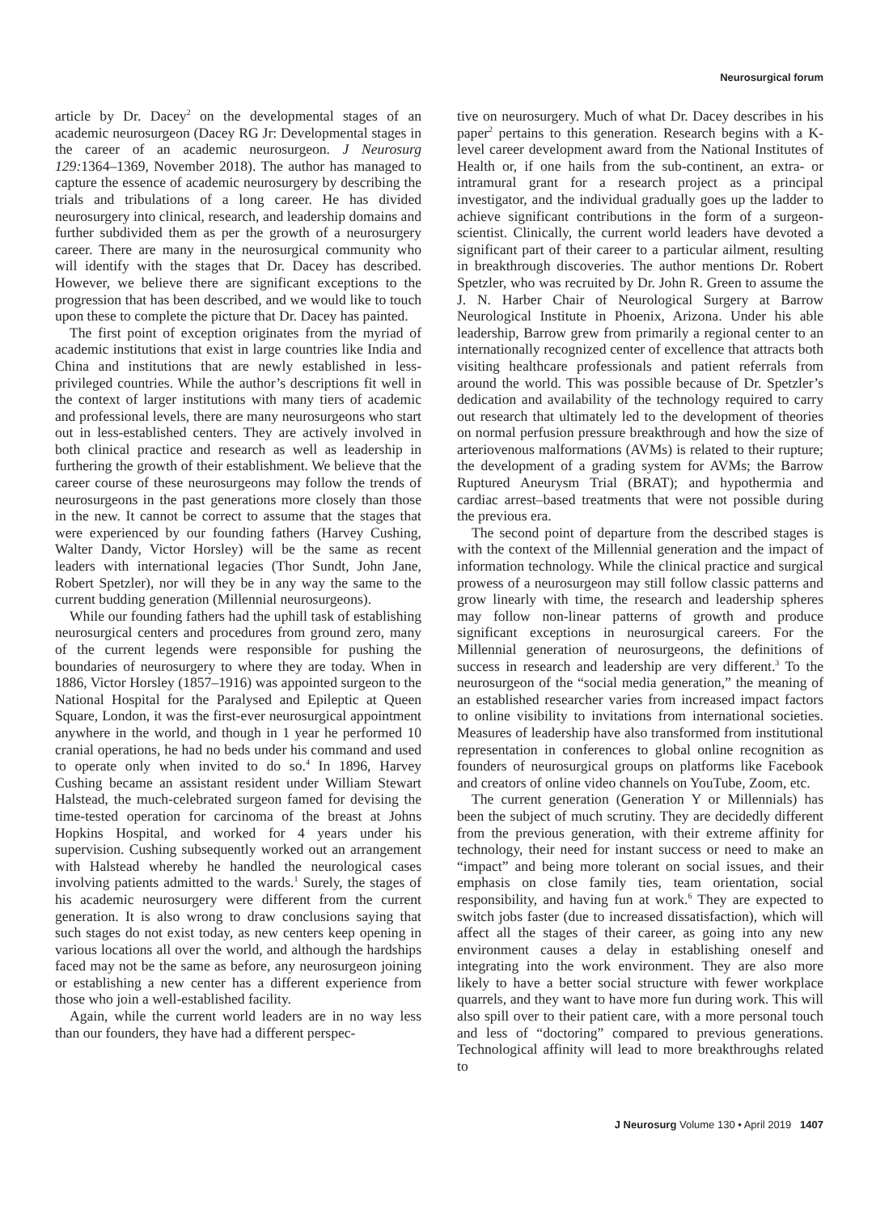Neurosurgical forum
article by Dr. Dacey<sup>2</sup> on the developmental stages of an academic neurosurgeon (Dacey RG Jr: Developmental stages in the career of an academic neurosurgeon. J Neurosurg 129: 1364–1369, November 2018). The author has managed to capture the essence of academic neurosurgery by describing the trials and tribulations of a long career. He has divided neurosurgery into clinical, research, and leadership domains and further subdivided them as per the growth of a neurosurgery career. There are many in the neurosurgical community who will identify with the stages that Dr. Dacey has described. However, we believe there are significant exceptions to the progression that has been described, and we would like to touch upon these to complete the picture that Dr. Dacey has painted.
The first point of exception originates from the myriad of academic institutions that exist in large countries like India and China and institutions that are newly established in less-privileged countries. While the author’s descriptions fit well in the context of larger institutions with many tiers of academic and professional levels, there are many neurosurgeons who start out in less-established centers. They are actively involved in both clinical practice and research as well as leadership in furthering the growth of their establishment. We believe that the career course of these neurosurgeons may follow the trends of neurosurgeons in the past generations more closely than those in the new. It cannot be correct to assume that the stages that were experienced by our founding fathers (Harvey Cushing, Walter Dandy, Victor Horsley) will be the same as recent leaders with international legacies (Thor Sundt, John Jane, Robert Spetzler), nor will they be in any way the same to the current budding generation (Millennial neurosurgeons).
While our founding fathers had the uphill task of establishing neurosurgical centers and procedures from ground zero, many of the current legends were responsible for pushing the boundaries of neurosurgery to where they are today. When in 1886, Victor Horsley (1857–1916) was appointed surgeon to the National Hospital for the Paralysed and Epileptic at Queen Square, London, it was the first-ever neurosurgical appointment anywhere in the world, and though in 1 year he performed 10 cranial operations, he had no beds under his command and used to operate only when invited to do so.<sup>4</sup> In 1896, Harvey Cushing became an assistant resident under William Stewart Halstead, the much-celebrated surgeon famed for devising the time-tested operation for carcinoma of the breast at Johns Hopkins Hospital, and worked for 4 years under his supervision. Cushing subsequently worked out an arrangement with Halstead whereby he handled the neurological cases involving patients admitted to the wards.<sup>1</sup> Surely, the stages of his academic neurosurgery were different from the current generation. It is also wrong to draw conclusions saying that such stages do not exist today, as new centers keep opening in various locations all over the world, and although the hardships faced may not be the same as before, any neurosurgeon joining or establishing a new center has a different experience from those who join a well-established facility.
Again, while the current world leaders are in no way less than our founders, they have had a different perspec-
tive on neurosurgery. Much of what Dr. Dacey describes in his paper<sup>2</sup> pertains to this generation. Research begins with a K-level career development award from the National Institutes of Health or, if one hails from the sub-continent, an extra- or intramural grant for a research project as a principal investigator, and the individual gradually goes up the ladder to achieve significant contributions in the form of a surgeon-scientist. Clinically, the current world leaders have devoted a significant part of their career to a particular ailment, resulting in breakthrough discoveries. The author mentions Dr. Robert Spetzler, who was recruited by Dr. John R. Green to assume the J. N. Harber Chair of Neurological Surgery at Barrow Neurological Institute in Phoenix, Arizona. Under his able leadership, Barrow grew from primarily a regional center to an internationally recognized center of excellence that attracts both visiting healthcare professionals and patient referrals from around the world. This was possible because of Dr. Spetzler’s dedication and availability of the technology required to carry out research that ultimately led to the development of theories on normal perfusion pressure breakthrough and how the size of arteriovenous malformations (AVMs) is related to their rupture; the development of a grading system for AVMs; the Barrow Ruptured Aneurysm Trial (BRAT); and hypothermia and cardiac arrest–based treatments that were not possible during the previous era.
The second point of departure from the described stages is with the context of the Millennial generation and the impact of information technology. While the clinical practice and surgical prowess of a neurosurgeon may still follow classic patterns and grow linearly with time, the research and leadership spheres may follow non-linear patterns of growth and produce significant exceptions in neurosurgical careers. For the Millennial generation of neurosurgeons, the definitions of success in research and leadership are very different.<sup>3</sup> To the neurosurgeon of the “social media generation,” the meaning of an established researcher varies from increased impact factors to online visibility to invitations from international societies. Measures of leadership have also transformed from institutional representation in conferences to global online recognition as founders of neurosurgical groups on platforms like Facebook and creators of online video channels on YouTube, Zoom, etc.
The current generation (Generation Y or Millennials) has been the subject of much scrutiny. They are decidedly different from the previous generation, with their extreme affinity for technology, their need for instant success or need to make an “impact” and being more tolerant on social issues, and their emphasis on close family ties, team orientation, social responsibility, and having fun at work.<sup>6</sup> They are expected to switch jobs faster (due to increased dissatisfaction), which will affect all the stages of their career, as going into any new environment causes a delay in establishing oneself and integrating into the work environment. They are also more likely to have a better social structure with fewer workplace quarrels, and they want to have more fun during work. This will also spill over to their patient care, with a more personal touch and less of “doctoring” compared to previous generations. Technological affinity will lead to more breakthroughs related to
J Neurosurg Volume 130 • April 2019 1407